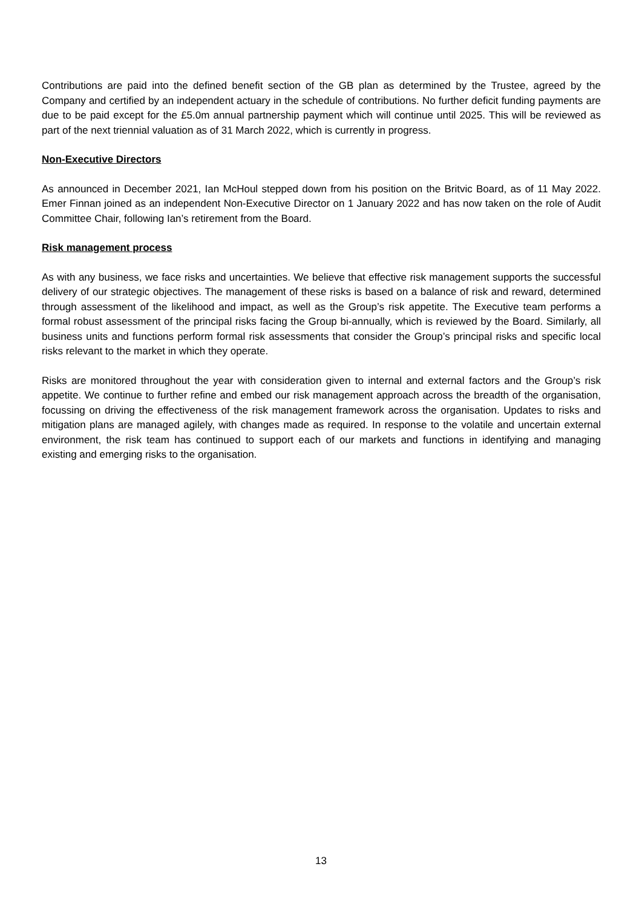Contributions are paid into the defined benefit section of the GB plan as determined by the Trustee, agreed by the Company and certified by an independent actuary in the schedule of contributions. No further deficit funding payments are due to be paid except for the £5.0m annual partnership payment which will continue until 2025. This will be reviewed as part of the next triennial valuation as of 31 March 2022, which is currently in progress.
Non-Executive Directors
As announced in December 2021, Ian McHoul stepped down from his position on the Britvic Board, as of 11 May 2022. Emer Finnan joined as an independent Non-Executive Director on 1 January 2022 and has now taken on the role of Audit Committee Chair, following Ian’s retirement from the Board.
Risk management process
As with any business, we face risks and uncertainties. We believe that effective risk management supports the successful delivery of our strategic objectives. The management of these risks is based on a balance of risk and reward, determined through assessment of the likelihood and impact, as well as the Group’s risk appetite. The Executive team performs a formal robust assessment of the principal risks facing the Group bi-annually, which is reviewed by the Board. Similarly, all business units and functions perform formal risk assessments that consider the Group’s principal risks and specific local risks relevant to the market in which they operate.
Risks are monitored throughout the year with consideration given to internal and external factors and the Group’s risk appetite. We continue to further refine and embed our risk management approach across the breadth of the organisation, focussing on driving the effectiveness of the risk management framework across the organisation. Updates to risks and mitigation plans are managed agilely, with changes made as required. In response to the volatile and uncertain external environment, the risk team has continued to support each of our markets and functions in identifying and managing existing and emerging risks to the organisation.
13